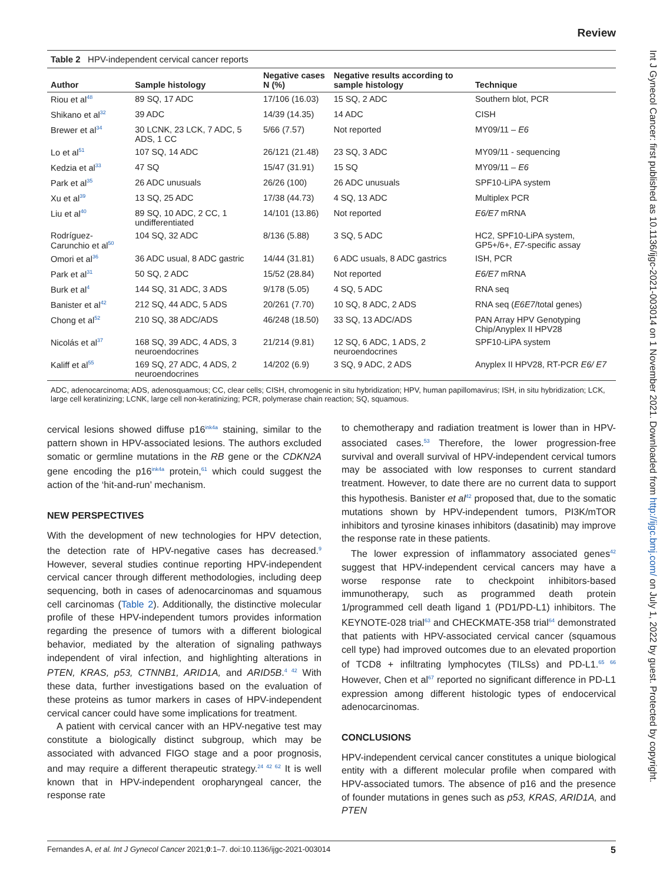Review
Table 2 HPV-independent cervical cancer reports
| Author | Sample histology | Negative cases N (%) | Negative results according to sample histology | Technique |
| --- | --- | --- | --- | --- |
| Riou et al<sup>48</sup> | 89 SQ, 17 ADC | 17/106 (16.03) | 15 SQ, 2 ADC | Southern blot, PCR |
| Shikano et al<sup>32</sup> | 39 ADC | 14/39 (14.35) | 14 ADC | CISH |
| Brewer et al<sup>34</sup> | 30 LCNK, 23 LCK, 7 ADC, 5 ADS, 1 CC | 5/66 (7.57) | Not reported | MY09/11 – E6 |
| Lo et al<sup>51</sup> | 107 SQ, 14 ADC | 26/121 (21.48) | 23 SQ, 3 ADC | MY09/11 - sequencing |
| Kedzia et al<sup>33</sup> | 47 SQ | 15/47 (31.91) | 15 SQ | MY09/11 – E6 |
| Park et al<sup>35</sup> | 26 ADC unusuals | 26/26 (100) | 26 ADC unusuals | SPF10-LiPA system |
| Xu et al<sup>39</sup> | 13 SQ, 25 ADC | 17/38 (44.73) | 4 SQ, 13 ADC | Multiplex PCR |
| Liu et al<sup>40</sup> | 89 SQ, 10 ADC, 2 CC, 1 undifferentiated | 14/101 (13.86) | Not reported | E6/E7 mRNA |
| Rodríguez-Carunchio et al<sup>50</sup> | 104 SQ, 32 ADC | 8/136 (5.88) | 3 SQ, 5 ADC | HC2, SPF10-LiPA system, GP5+/6+, E7 -specific assay |
| Omori et al<sup>36</sup> | 36 ADC usual, 8 ADC gastric | 14/44 (31.81) | 6 ADC usuals, 8 ADC gastrics | ISH, PCR |
| Park et al<sup>31</sup> | 50 SQ, 2 ADC | 15/52 (28.84) | Not reported | E6/E7 mRNA |
| Burk et al<sup>4</sup> | 144 SQ, 31 ADC, 3 ADS | 9/178 (5.05) | 4 SQ, 5 ADC | RNA seq |
| Banister et al<sup>42</sup> | 212 SQ, 44 ADC, 5 ADS | 20/261 (7.70) | 10 SQ, 8 ADC, 2 ADS | RNA seq ( E6E7 /total genes) |
| Chong et al<sup>52</sup> | 210 SQ, 38 ADC/ADS | 46/248 (18.50) | 33 SQ, 13 ADC/ADS | PAN Array HPV Genotyping Chip/Anyplex II HPV28 |
| Nicolás et al<sup>37</sup> | 168 SQ, 39 ADC, 4 ADS, 3 neuroendocrines | 21/214 (9.81) | 12 SQ, 6 ADC, 1 ADS, 2 neuroendocrines | SPF10-LiPA system |
| Kaliff et al<sup>55</sup> | 169 SQ, 27 ADC, 4 ADS, 2 neuroendocrines | 14/202 (6.9) | 3 SQ, 9 ADC, 2 ADS | Anyplex II HPV28, RT-PCR E6/ E7 |
ADC, adenocarcinoma; ADS, adenosquamous; CC, clear cells; CISH, chromogenic in situ hybridization; HPV, human papillomavirus; ISH, in situ hybridization; LCK, large cell keratinizing; LCNK, large cell non-keratinizing; PCR, polymerase chain reaction; SQ, squamous.
cervical lesions showed diffuse p16<sup>ink4a</sup> staining, similar to the pattern shown in HPV-associated lesions. The authors excluded somatic or germline mutations in the RB gene or the CDKN2A gene encoding the p16<sup>ink4a</sup> protein,<sup>61</sup> which could suggest the action of the ‘hit-and-run’ mechanism.
NEW PERSPECTIVES
With the development of new technologies for HPV detection, the detection rate of HPV-negative cases has decreased.<sup>9</sup> However, several studies continue reporting HPV-independent cervical cancer through different methodologies, including deep sequencing, both in cases of adenocarcinomas and squamous cell carcinomas (Table 2). Additionally, the distinctive molecular profile of these HPV-independent tumors provides information regarding the presence of tumors with a different biological behavior, mediated by the alteration of signaling pathways independent of viral infection, and highlighting alterations in PTEN, KRAS, p53, CTNNB1, ARID1A, and ARID5B.<sup>4 42</sup> With these data, further investigations based on the evaluation of these proteins as tumor markers in cases of HPV-independent cervical cancer could have some implications for treatment.
A patient with cervical cancer with an HPV-negative test may constitute a biologically distinct subgroup, which may be associated with advanced FIGO stage and a poor prognosis, and may require a different therapeutic strategy.<sup>24 42 62</sup> It is well known that in HPV-independent oropharyngeal cancer, the response rate
to chemotherapy and radiation treatment is lower than in HPV-associated cases.<sup>53</sup> Therefore, the lower progression-free survival and overall survival of HPV-independent cervical tumors may be associated with low responses to current standard treatment. However, to date there are no current data to support this hypothesis. Banister et al<sup>42</sup> proposed that, due to the somatic mutations shown by HPV-independent tumors, PI3K/mTOR inhibitors and tyrosine kinases inhibitors (dasatinib) may improve the response rate in these patients.
The lower expression of inflammatory associated genes<sup>42</sup> suggest that HPV-independent cervical cancers may have a worse response rate to checkpoint inhibitors-based immunotherapy, such as programmed death protein 1/programmed cell death ligand 1 (PD1/PD-L1) inhibitors. The KEYNOTE-028 trial<sup>63</sup> and CHECKMATE-358 trial<sup>64</sup> demonstrated that patients with HPV-associated cervical cancer (squamous cell type) had improved outcomes due to an elevated proportion of TCD8 + infiltrating lymphocytes (TILSs) and PD-L1.<sup>65 66</sup> However, Chen et al<sup>67</sup> reported no significant difference in PD-L1 expression among different histologic types of endocervical adenocarcinomas.
CONCLUSIONS
HPV-independent cervical cancer constitutes a unique biological entity with a different molecular profile when compared with HPV-associated tumors. The absence of p16 and the presence of founder mutations in genes such as p53, KRAS, ARID1A, and PTEN
Fernandes A, et al. Int J Gynecol Cancer 2021;0:1–7. doi:10.1136/ijgc-2021-003014 5
Int J Gynecol Cancer: first published as 10.1136/ijgc-2021-003014 on 1 November 2021. Downloaded from http://ijgc.bmj.com/ on July 1, 2022 by guest. Protected by copyright.